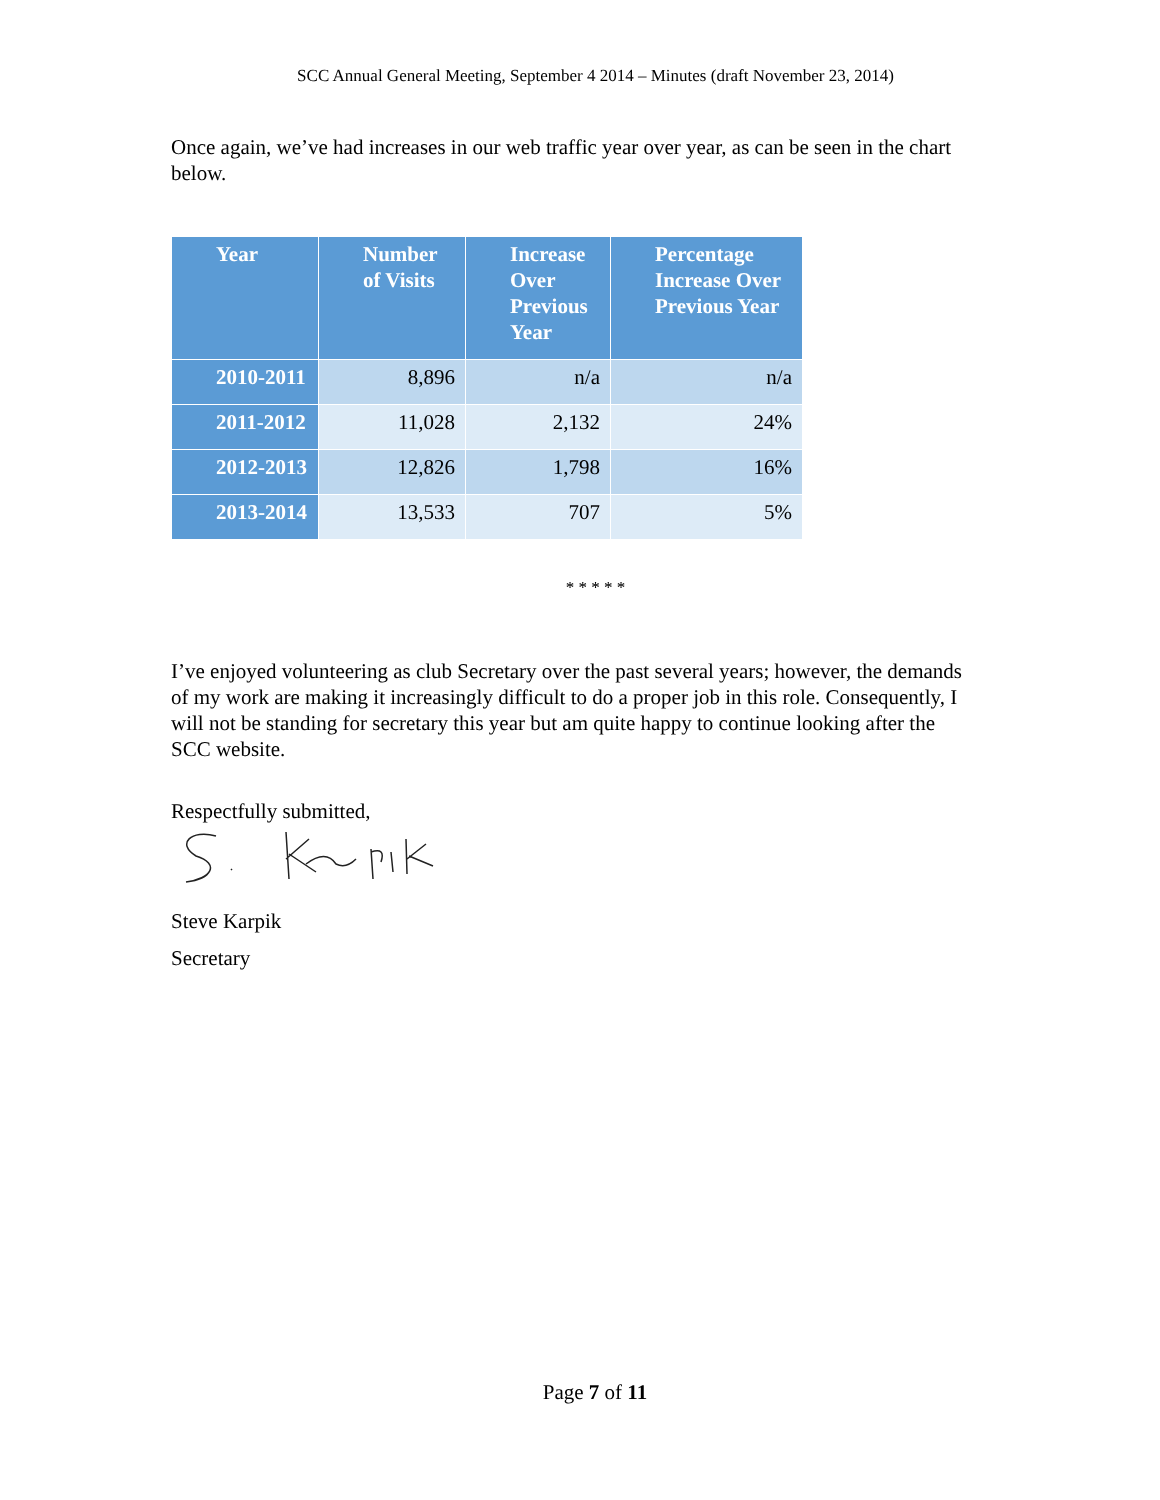SCC Annual General Meeting, September 4 2014 – Minutes (draft November 23, 2014)
Once again, we’ve had increases in our web traffic year over year, as can be seen in the chart below.
| Year | Number of Visits | Increase Over Previous Year | Percentage Increase Over Previous Year |
| --- | --- | --- | --- |
| 2010-2011 | 8,896 | n/a | n/a |
| 2011-2012 | 11,028 | 2,132 | 24% |
| 2012-2013 | 12,826 | 1,798 | 16% |
| 2013-2014 | 13,533 | 707 | 5% |
* * * * *
I’ve enjoyed volunteering as club Secretary over the past several years; however, the demands of my work are making it increasingly difficult to do a proper job in this role. Consequently, I will not be standing for secretary this year but am quite happy to continue looking after the SCC website.
Respectfully submitted,
Steve Karpik
Secretary
Page 7 of 11